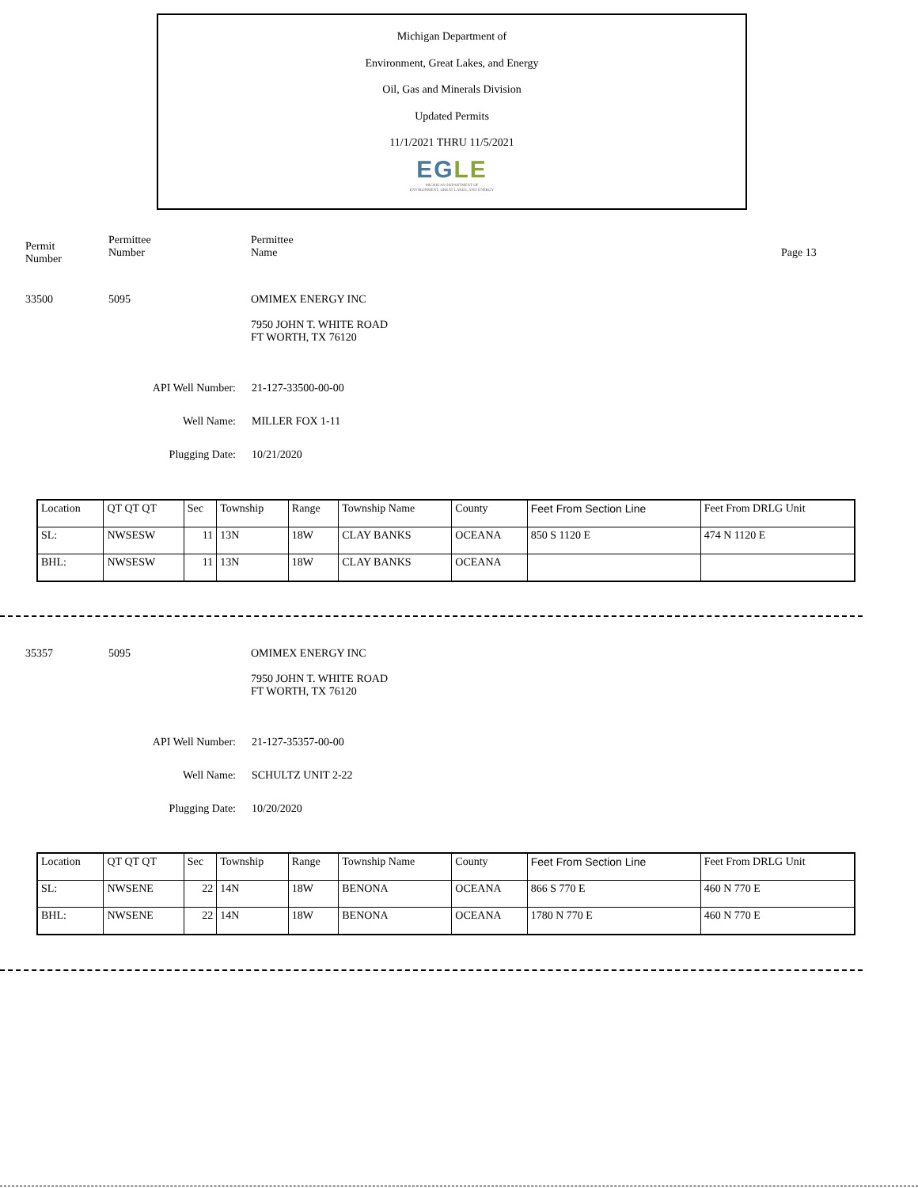Michigan Department of
Environment, Great Lakes, and Energy
Oil, Gas and Minerals Division
Updated Permits
11/1/2021 THRU 11/5/2021
EGLE
MICHIGAN DEPARTMENT OF
ENVIRONMENT, GREAT LAKES, AND ENERGY
Permit
Number
Permittee
Number
Permittee
Name
Page 13
33500 5095 OMIMEX ENERGY INC
7950 JOHN T. WHITE ROAD
FT WORTH, TX 76120
API Well Number:
21-127-33500-00-00
Well Name: MILLER FOX 1-11
Plugging Date:
10/21/2020
| Location | QT QT QT | Sec | Township | Range | Township Name | County | Feet From Section Line | Feet From DRLG Unit |
| SL: | NWSESW | 11 | 13N | 18W | CLAY BANKS | OCEANA | 850 S 1120 E | 474 N 1120 E |
| BHL: | NWSESW | 11 | 13N | 18W | CLAY BANKS | OCEANA | | |
35357 5095 OMIMEX ENERGY INC
7950 JOHN T. WHITE ROAD
FT WORTH, TX 76120
API Well Number:
21-127-35357-00-00
Well Name: SCHULTZ UNIT 2-22
Plugging Date:
10/20/2020
| Location | QT QT QT | Sec | Township | Range | Township Name | County | Feet From Section Line | Feet From DRLG Unit |
| SL: | NWSENE | 22 | 14N | 18W | BENONA | OCEANA | 866 S 770 E | 460 N 770 E |
| BHL: | NWSENE | 22 | 14N | 18W | BENONA | OCEANA | 1780 N 770 E | 460 N 770 E |